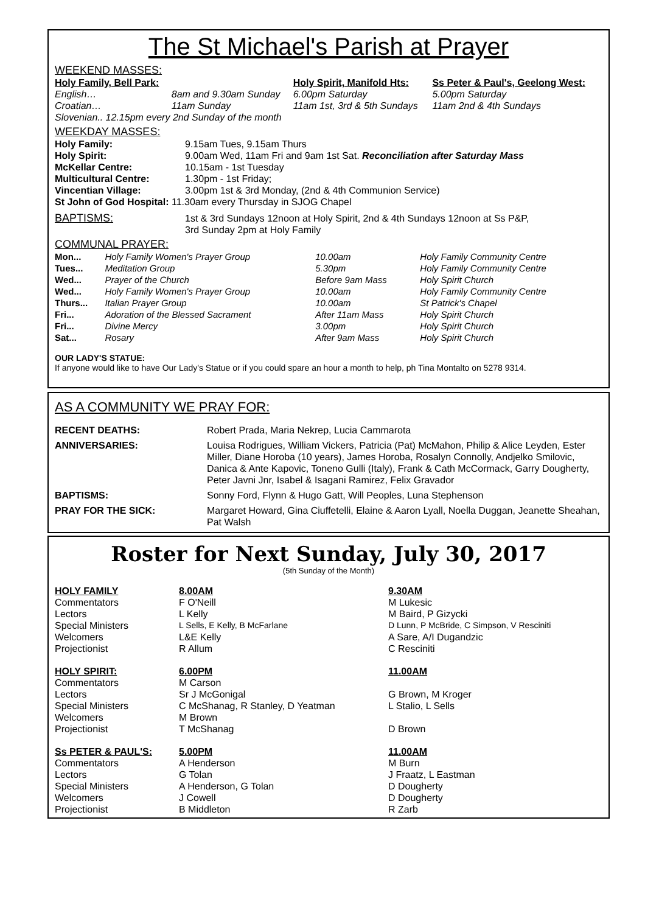The St Michael's Parish at Prayer
WEEKEND MASSES:
| Holy Family, Bell Park: | | Holy Spirit, Manifold Hts: | Ss Peter & Paul's, Geelong West: |
| English… | 8am and 9.30am Sunday | 6.00pm Saturday | 5.00pm Saturday |
| Croatian… | 11am Sunday | 11am 1st, 3rd & 5th Sundays | 11am 2nd & 4th Sundays |
| Slovenian.. 12.15pm every 2nd Sunday of the month | | | |
WEEKDAY MASSES:
| Holy Family: | 9.15am Tues, 9.15am Thurs |
| Holy Spirit: | 9.00am Wed, 11am Fri and 9am 1st Sat. Reconciliation after Saturday Mass |
| McKellar Centre: | 10.15am - 1st Tuesday |
| Multicultural Centre: | 1.30pm - 1st Friday; |
| Vincentian Village: | 3.00pm 1st & 3rd Monday, (2nd & 4th Communion Service) |
| St John of God Hospital: 11.30am every Thursday in SJOG Chapel | |
| BAPTISMS: | 1st & 3rd Sundays 12noon at Holy Spirit, 2nd & 4th Sundays 12noon at Ss P&P, 3rd Sunday 2pm at Holy Family |
COMMUNAL PRAYER:
| Mon... | Holy Family Women's Prayer Group | 10.00am | Holy Family Community Centre |
| Tues... | Meditation Group | 5.30pm | Holy Family Community Centre |
| Wed... | Prayer of the Church | Before 9am Mass | Holy Spirit Church |
| Wed... | Holy Family Women's Prayer Group | 10.00am | Holy Family Community Centre |
| Thurs... | Italian Prayer Group | 10.00am | St Patrick's Chapel |
| Fri... | Adoration of the Blessed Sacrament | After 11am Mass | Holy Spirit Church |
| Fri... | Divine Mercy | 3.00pm | Holy Spirit Church |
| Sat... | Rosary | After 9am Mass | Holy Spirit Church |
OUR LADY'S STATUE:
If anyone would like to have Our Lady's Statue or if you could spare an hour a month to help, ph Tina Montalto on 5278 9314.
AS A COMMUNITY WE PRAY FOR:
| RECENT DEATHS: | Robert Prada, Maria Nekrep, Lucia Cammarota |
| ANNIVERSARIES: | Louisa Rodrigues, William Vickers, Patricia (Pat) McMahon, Philip & Alice Leyden, Ester Miller, Diane Horoba (10 years), James Horoba, Rosalyn Connolly, Andjelko Smilovic, Danica & Ante Kapovic, Toneno Gulli (Italy), Frank & Cath McCormack, Garry Dougherty, Peter Javni Jnr, Isabel & Isagani Ramirez, Felix Gravador |
| BAPTISMS: | Sonny Ford, Flynn & Hugo Gatt, Will Peoples, Luna Stephenson |
| PRAY FOR THE SICK: | Margaret Howard, Gina Ciuffetelli, Elaine & Aaron Lyall, Noella Duggan, Jeanette Sheahan, Pat Walsh |
Roster for Next Sunday, July 30, 2017
(5th Sunday of the Month)
| HOLY FAMILY | 8.00AM | 9.30AM |
| Commentators | F O'Neill | M Lukesic |
| Lectors | L Kelly | M Baird, P Gizycki |
| Special Ministers | L Sells, E Kelly, B McFarlane | D Lunn, P McBride, C Simpson, V Resciniti |
| Welcomers | L&E Kelly | A Sare, A/I Dugandzic |
| Projectionist | R Allum | C Resciniti |
| HOLY SPIRIT: | 6.00PM | 11.00AM |
| Commentators | M Carson | |
| Lectors | Sr J McGonigal | G Brown, M Kroger |
| Special Ministers | C McShanag, R Stanley, D Yeatman | L Stalio, L Sells |
| Welcomers | M Brown | |
| Projectionist | T McShanag | D Brown |
| Ss PETER & PAUL'S: | 5.00PM | 11.00AM |
| Commentators | A Henderson | M Burn |
| Lectors | G Tolan | J Fraatz, L Eastman |
| Special Ministers | A Henderson, G Tolan | D Dougherty |
| Welcomers | J Cowell | D Dougherty |
| Projectionist | B Middleton | R Zarb |